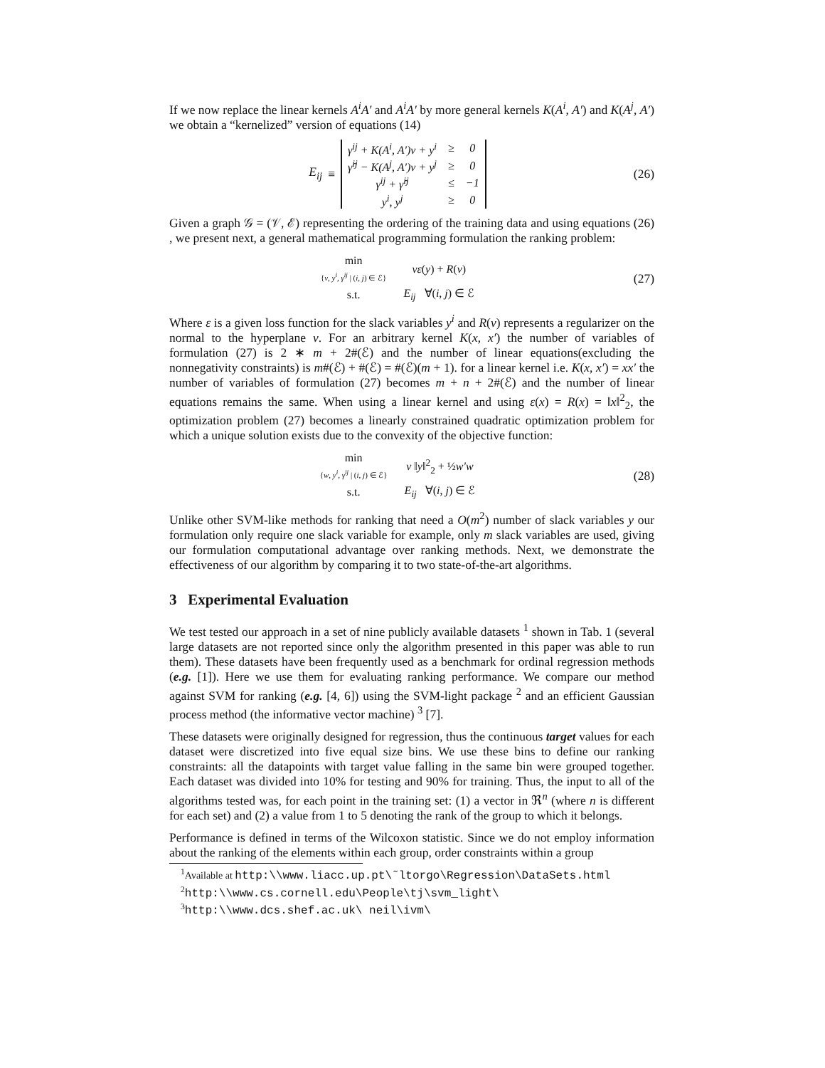If we now replace the linear kernels A<sup>i</sup>A′ and A<sup>i</sup>A′ by more general kernels K(A<sup>i</sup>, A′) and K(A<sup>j</sup>, A′) we obtain a “kernelized” version of equations (14)
E<sub>ij</sub> ≡
| γ<sup>ij</sup> + K(A<sup>i</sup>, A′)v + y<sup>i</sup> | ≥ | 0 |
| γ̂<sup>ij</sup> − K(A<sup>j</sup>, A′)v + y<sup>j</sup> | ≥ | 0 |
| γ<sup>ij</sup> + γ̂<sup>ij</sup> | ≤ | −1 |
| y<sup>i</sup>, y<sup>j</sup> | ≥ | 0 |
(26)
Given a graph 𝒢 = (𝒱, ℰ) representing the ordering of the training data and using equations (26) , we present next, a general mathematical programming formulation the ranking problem:
| min { v , y<sup>i</sup> , γ<sup>ij</sup> / ( i , j ) ∈ ℰ} | νε ( y ) + R ( v ) |
| s.t. | E<sub>ij</sub> ∀( i , j ) ∈ ℰ |
(27)
Where ε is a given loss function for the slack variables y<sup>i</sup> and R(v) represents a regularizer on the normal to the hyperplane v. For an arbitrary kernel K(x, x′) the number of variables of formulation (27) is 2 ∗ m + 2#(ℰ) and the number of linear equations(excluding the nonnegativity constraints) is m#(ℰ) + #(ℰ) = #(ℰ)(m + 1). for a linear kernel i.e. K(x, x′) = xx′ the number of variables of formulation (27) becomes m + n + 2#(ℰ) and the number of linear equations remains the same. When using a linear kernel and using ε(x) = R(x) = ‖x‖<sup>2</sup><sub>2</sub>, the optimization problem (27) becomes a linearly constrained quadratic optimization problem for which a unique solution exists due to the convexity of the objective function:
| min { w , y<sup>i</sup> , γ<sup>ij</sup> / ( i , j ) ∈ ℰ} | ν ‖ y ‖<sup>2</sup><sub>2</sub> + ½ w′w |
| s.t. | E<sub>ij</sub> ∀( i , j ) ∈ ℰ |
(28)
Unlike other SVM-like methods for ranking that need a O(m<sup>2</sup>) number of slack variables y our formulation only require one slack variable for example, only m slack variables are used, giving our formulation computational advantage over ranking methods. Next, we demonstrate the effectiveness of our algorithm by comparing it to two state-of-the-art algorithms.
3 Experimental Evaluation
We test tested our approach in a set of nine publicly available datasets <sup>1</sup> shown in Tab. 1 (several large datasets are not reported since only the algorithm presented in this paper was able to run them). These datasets have been frequently used as a benchmark for ordinal regression methods (e.g. [1]). Here we use them for evaluating ranking performance. We compare our method against SVM for ranking (e.g. [4, 6]) using the SVM-light package <sup>2</sup> and an efficient Gaussian process method (the informative vector machine) <sup>3</sup> [7].
These datasets were originally designed for regression, thus the continuous target values for each dataset were discretized into five equal size bins. We use these bins to define our ranking constraints: all the datapoints with target value falling in the same bin were grouped together. Each dataset was divided into 10% for testing and 90% for training. Thus, the input to all of the algorithms tested was, for each point in the training set: (1) a vector in ℜ<sup>n</sup> (where n is different for each set) and (2) a value from 1 to 5 denoting the rank of the group to which it belongs.
Performance is defined in terms of the Wilcoxon statistic. Since we do not employ information about the ranking of the elements within each group, order constraints within a group
<sup>1</sup> Available at http:\\www.liacc.up.pt\˜ltorgo\Regression\DataSets.html
<sup>2</sup> http:\\www.cs.cornell.edu\People\tj\svm_light\
<sup>3</sup> http:\\www.dcs.shef.ac.uk\ neil\ivm\